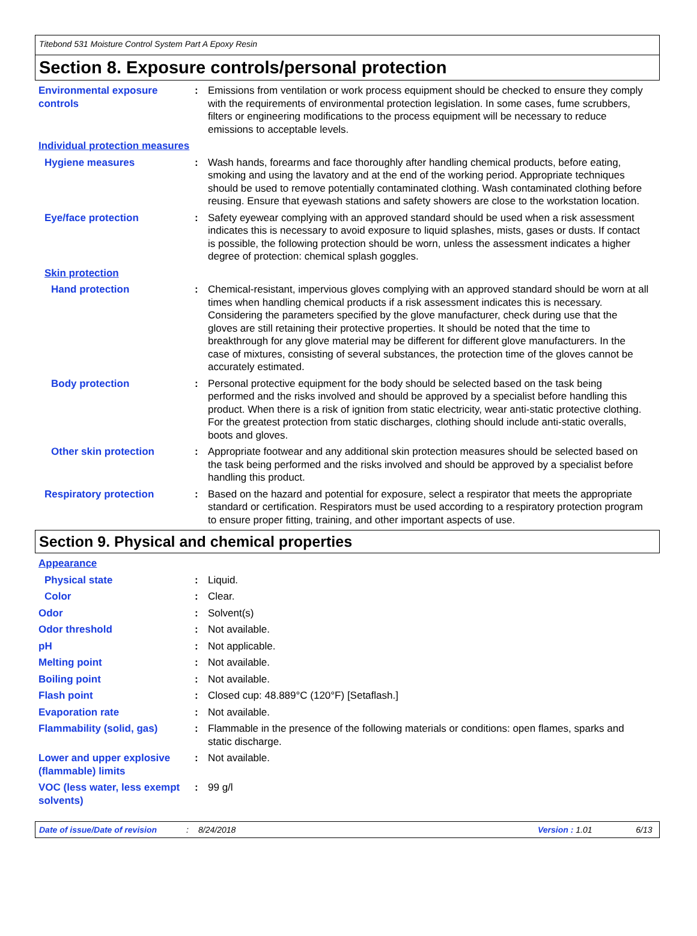Titebond 531 Moisture Control System Part A Epoxy Resin
Section 8. Exposure controls/personal protection
Environmental exposure controls
: Emissions from ventilation or work process equipment should be checked to ensure they comply with the requirements of environmental protection legislation. In some cases, fume scrubbers, filters or engineering modifications to the process equipment will be necessary to reduce emissions to acceptable levels.
Individual protection measures
Hygiene measures : Wash hands, forearms and face thoroughly after handling chemical products, before eating, smoking and using the lavatory and at the end of the working period. Appropriate techniques should be used to remove potentially contaminated clothing. Wash contaminated clothing before reusing. Ensure that eyewash stations and safety showers are close to the workstation location.
Eye/face protection : Safety eyewear complying with an approved standard should be used when a risk assessment indicates this is necessary to avoid exposure to liquid splashes, mists, gases or dusts. If contact is possible, the following protection should be worn, unless the assessment indicates a higher degree of protection: chemical splash goggles.
Skin protection
Hand protection : Chemical-resistant, impervious gloves complying with an approved standard should be worn at all times when handling chemical products if a risk assessment indicates this is necessary. Considering the parameters specified by the glove manufacturer, check during use that the gloves are still retaining their protective properties. It should be noted that the time to breakthrough for any glove material may be different for different glove manufacturers. In the case of mixtures, consisting of several substances, the protection time of the gloves cannot be accurately estimated.
Body protection : Personal protective equipment for the body should be selected based on the task being performed and the risks involved and should be approved by a specialist before handling this product. When there is a risk of ignition from static electricity, wear anti-static protective clothing. For the greatest protection from static discharges, clothing should include anti-static overalls, boots and gloves.
Other skin protection : Appropriate footwear and any additional skin protection measures should be selected based on the task being performed and the risks involved and should be approved by a specialist before handling this product.
Respiratory protection : Based on the hazard and potential for exposure, select a respirator that meets the appropriate standard or certification. Respirators must be used according to a respiratory protection program to ensure proper fitting, training, and other important aspects of use.
Section 9. Physical and chemical properties
Appearance
Physical state : Liquid.
Color : Clear.
Odor : Solvent(s)
Odor threshold : Not available.
pH : Not applicable.
Melting point : Not available.
Boiling point : Not available.
Flash point : Closed cup: 48.889°C (120°F) [Setaflash.]
Evaporation rate : Not available.
Flammability (solid, gas) : Flammable in the presence of the following materials or conditions: open flames, sparks and static discharge.
Lower and upper explosive (flammable) limits
: Not available.
VOC (less water, less exempt solvents)
: 99 g/l
Date of issue/Date of revision: 8/24/2018 Version : 1.01 6/13